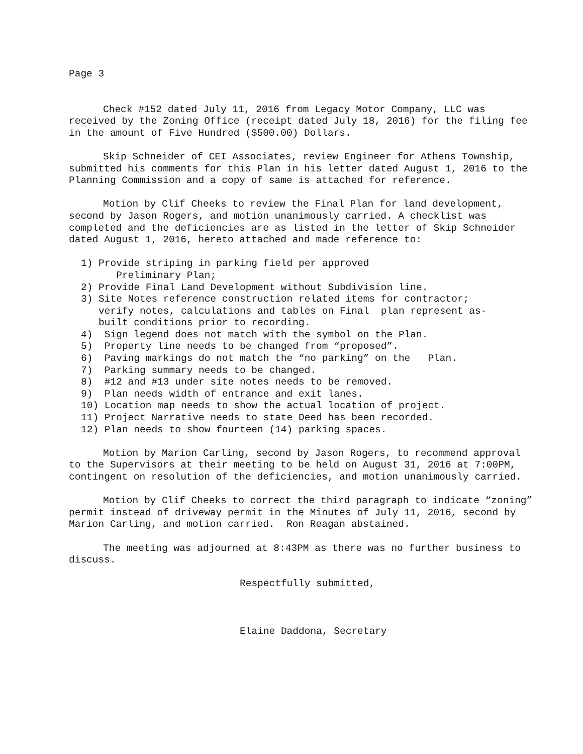Page 3
Check #152 dated July 11, 2016 from Legacy Motor Company, LLC was received by the Zoning Office (receipt dated July 18, 2016) for the filing fee in the amount of Five Hundred ($500.00) Dollars.
Skip Schneider of CEI Associates, review Engineer for Athens Township, submitted his comments for this Plan in his letter dated August 1, 2016 to the Planning Commission and a copy of same is attached for reference.
Motion by Clif Cheeks to review the Final Plan for land development, second by Jason Rogers, and motion unanimously carried. A checklist was completed and the deficiencies are as listed in the letter of Skip Schneider dated August 1, 2016, hereto attached and made reference to:
1) Provide striping in parking field per approved Preliminary Plan; 2) Provide Final Land Development without Subdivision line. 3) Site Notes reference construction related items for contractor; verify notes, calculations and tables on Final plan represent as- built conditions prior to recording. 4) Sign legend does not match with the symbol on the Plan. 5) Property line needs to be changed from “proposed”. 6) Paving markings do not match the “no parking” on the Plan. 7) Parking summary needs to be changed. 8) #12 and #13 under site notes needs to be removed. 9) Plan needs width of entrance and exit lanes. 10) Location map needs to show the actual location of project. 11) Project Narrative needs to state Deed has been recorded. 12) Plan needs to show fourteen (14) parking spaces.
Motion by Marion Carling, second by Jason Rogers, to recommend approval to the Supervisors at their meeting to be held on August 31, 2016 at 7:00PM, contingent on resolution of the deficiencies, and motion unanimously carried.
Motion by Clif Cheeks to correct the third paragraph to indicate “zoning” permit instead of driveway permit in the Minutes of July 11, 2016, second by Marion Carling, and motion carried. Ron Reagan abstained.
The meeting was adjourned at 8:43PM as there was no further business to discuss.
Respectfully submitted,
Elaine Daddona, Secretary